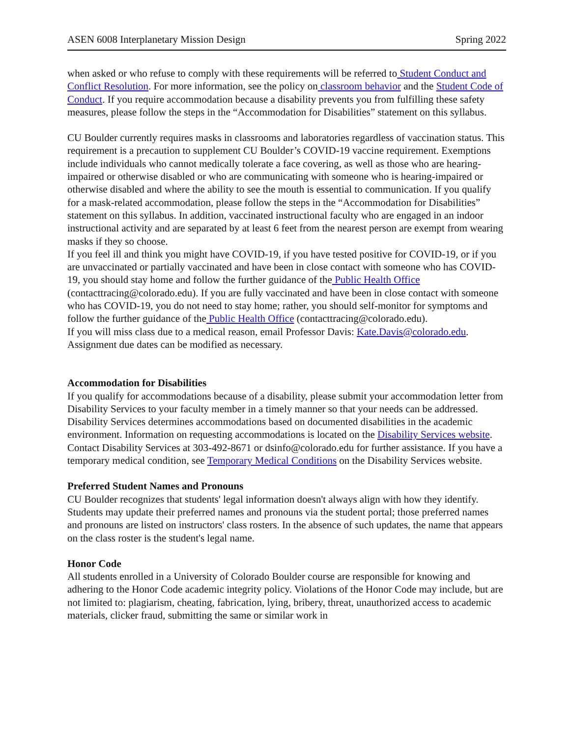ASEN 6008 Interplanetary Mission Design Spring 2022
when asked or who refuse to comply with these requirements will be referred to Student Conduct and Conflict Resolution. For more information, see the policy on classroom behavior and the Student Code of Conduct. If you require accommodation because a disability prevents you from fulfilling these safety measures, please follow the steps in the “Accommodation for Disabilities” statement on this syllabus.
CU Boulder currently requires masks in classrooms and laboratories regardless of vaccination status. This requirement is a precaution to supplement CU Boulder’s COVID-19 vaccine requirement. Exemptions include individuals who cannot medically tolerate a face covering, as well as those who are hearing-impaired or otherwise disabled or who are communicating with someone who is hearing-impaired or otherwise disabled and where the ability to see the mouth is essential to communication. If you qualify for a mask-related accommodation, please follow the steps in the “Accommodation for Disabilities” statement on this syllabus. In addition, vaccinated instructional faculty who are engaged in an indoor instructional activity and are separated by at least 6 feet from the nearest person are exempt from wearing masks if they so choose.
If you feel ill and think you might have COVID-19, if you have tested positive for COVID-19, or if you are unvaccinated or partially vaccinated and have been in close contact with someone who has COVID-19, you should stay home and follow the further guidance of the Public Health Office (contacttracing@colorado.edu). If you are fully vaccinated and have been in close contact with someone who has COVID-19, you do not need to stay home; rather, you should self-monitor for symptoms and follow the further guidance of the Public Health Office (contacttracing@colorado.edu).
If you will miss class due to a medical reason, email Professor Davis: Kate.Davis@colorado.edu. Assignment due dates can be modified as necessary.
Accommodation for Disabilities
If you qualify for accommodations because of a disability, please submit your accommodation letter from Disability Services to your faculty member in a timely manner so that your needs can be addressed. Disability Services determines accommodations based on documented disabilities in the academic environment. Information on requesting accommodations is located on the Disability Services website. Contact Disability Services at 303-492-8671 or dsinfo@colorado.edu for further assistance. If you have a temporary medical condition, see Temporary Medical Conditions on the Disability Services website.
Preferred Student Names and Pronouns
CU Boulder recognizes that students' legal information doesn't always align with how they identify. Students may update their preferred names and pronouns via the student portal; those preferred names and pronouns are listed on instructors' class rosters. In the absence of such updates, the name that appears on the class roster is the student's legal name.
Honor Code
All students enrolled in a University of Colorado Boulder course are responsible for knowing and adhering to the Honor Code academic integrity policy. Violations of the Honor Code may include, but are not limited to: plagiarism, cheating, fabrication, lying, bribery, threat, unauthorized access to academic materials, clicker fraud, submitting the same or similar work in